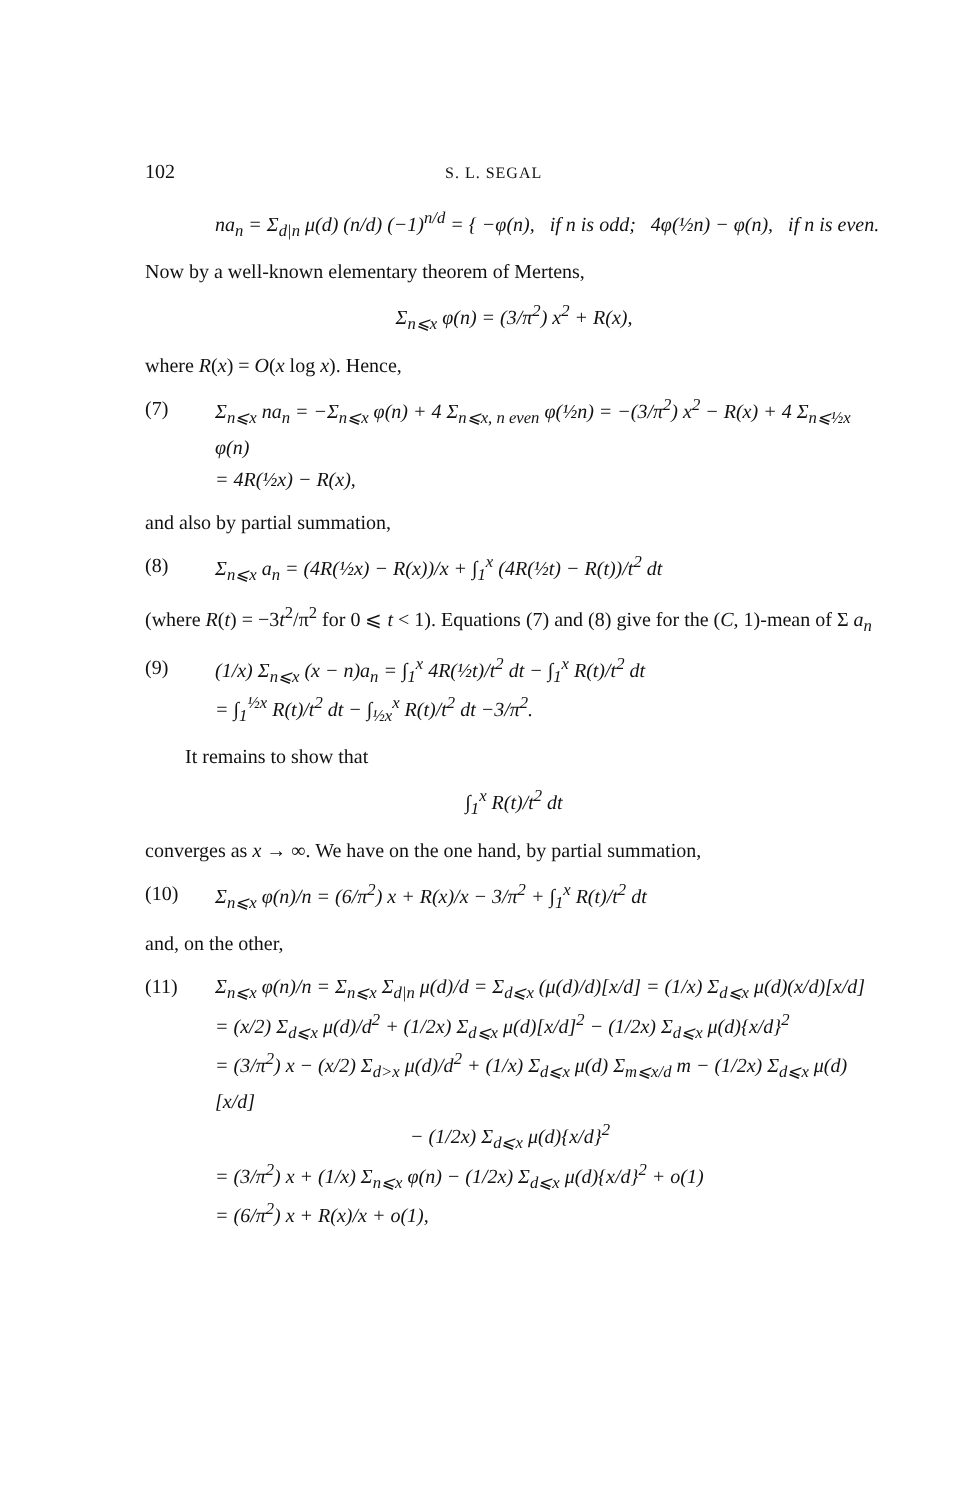102 S. L. SEGAL
na<sub>n</sub> = Σ<sub>d|n</sub> μ(d) (n/d) (−1)<sup>n/d</sup> = { −φ(n), if n is odd; 4φ(½n) − φ(n), if n is even.
Now by a well-known elementary theorem of Mertens,
Σ<sub>n⩽x</sub> φ(n) = (3/π<sup>2</sup>) x<sup>2</sup> + R(x),
where R(x) = O(x log x). Hence,
(7) Σ<sub>n⩽x</sub> na<sub>n</sub> = −Σ<sub>n⩽x</sub> φ(n) + 4 Σ<sub>n⩽x, n even</sub> φ(½n) = −(3/π<sup>2</sup>) x<sup>2</sup> − R(x) + 4 Σ<sub>n⩽½x</sub> φ(n)
= 4R(½x) − R(x),
and also by partial summation,
(8) Σ<sub>n⩽x</sub> a<sub>n</sub> = (4R(½x) − R(x))/x + ∫<sub>1</sub><sup>x</sup> (4R(½t) − R(t))/t<sup>2</sup> dt
(where R(t) = −3t<sup>2</sup>/π<sup>2</sup> for 0 ⩽ t < 1). Equations (7) and (8) give for the (C, 1)-mean of Σ a<sub>n</sub>
(9) (1/x) Σ<sub>n⩽x</sub> (x − n)a<sub>n</sub> = ∫<sub>1</sub><sup>x</sup> 4R(½t)/t<sup>2</sup> dt − ∫<sub>1</sub><sup>x</sup> R(t)/t<sup>2</sup> dt
= ∫<sub>1</sub><sup>½x</sup> R(t)/t<sup>2</sup> dt − ∫<sub>½x</sub><sup>x</sup> R(t)/t<sup>2</sup> dt −3/π<sup>2</sup>.
It remains to show that
∫<sub>1</sub><sup>x</sup> R(t)/t<sup>2</sup> dt
converges as x → ∞. We have on the one hand, by partial summation,
(10) Σ<sub>n⩽x</sub> φ(n)/n = (6/π<sup>2</sup>) x + R(x)/x − 3/π<sup>2</sup> + ∫<sub>1</sub><sup>x</sup> R(t)/t<sup>2</sup> dt
and, on the other,
(11) Σ<sub>n⩽x</sub> φ(n)/n = Σ<sub>n⩽x</sub> Σ<sub>d|n</sub> μ(d)/d = Σ<sub>d⩽x</sub> (μ(d)/d)[x/d] = (1/x) Σ<sub>d⩽x</sub> μ(d)(x/d)[x/d]
= (x/2) Σ<sub>d⩽x</sub> μ(d)/d<sup>2</sup> + (1/2x) Σ<sub>d⩽x</sub> μ(d)[x/d]<sup>2</sup> − (1/2x) Σ<sub>d⩽x</sub> μ(d){x/d}<sup>2</sup>
= (3/π<sup>2</sup>) x − (x/2) Σ<sub>d>x</sub> μ(d)/d<sup>2</sup> + (1/x) Σ<sub>d⩽x</sub> μ(d) Σ<sub>m⩽x/d</sub> m − (1/2x) Σ<sub>d⩽x</sub> μ(d)[x/d]
− (1/2x) Σ<sub>d⩽x</sub> μ(d){x/d}<sup>2</sup>
= (3/π<sup>2</sup>) x + (1/x) Σ<sub>n⩽x</sub> φ(n) − (1/2x) Σ<sub>d⩽x</sub> μ(d){x/d}<sup>2</sup> + o(1)
= (6/π<sup>2</sup>) x + R(x)/x + o(1),